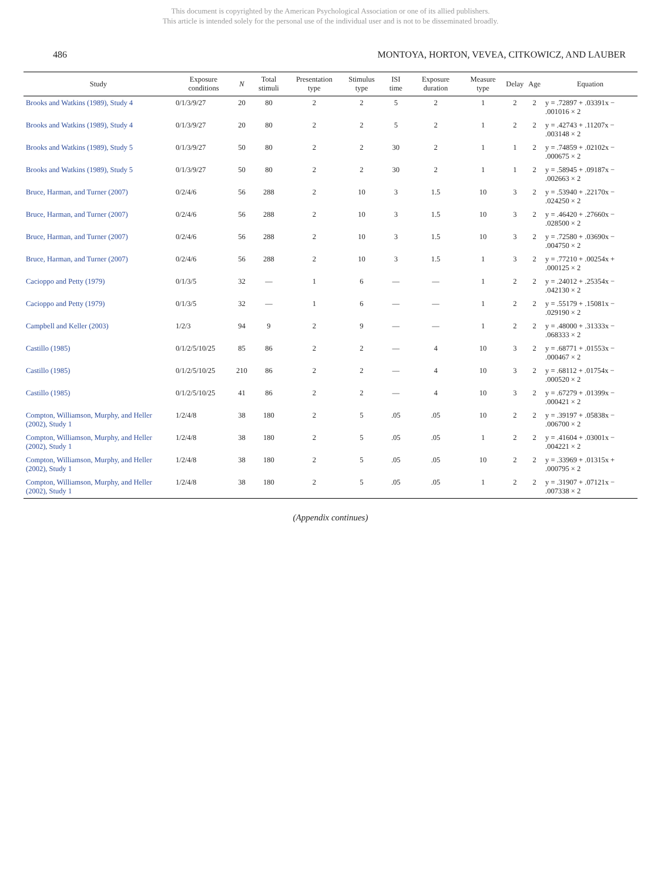This document is copyrighted by the American Psychological Association or one of its allied publishers.
This article is intended solely for the personal use of the individual user and is not to be disseminated broadly.
486 MONTOYA, HORTON, VEVEA, CITKOWICZ, AND LAUBER
| Study | Exposure conditions | N | Total stimuli | Presentation type | Stimulus type | ISI time | Exposure duration | Measure type | Delay | Age | Equation |
| --- | --- | --- | --- | --- | --- | --- | --- | --- | --- | --- | --- |
| Brooks and Watkins (1989), Study 4 | 0/1/3/9/27 | 20 | 80 | 2 | 2 | 5 | 2 | 1 | 2 | 2 | y = .72897 + .03391x − .001016 × 2 |
| Brooks and Watkins (1989), Study 4 | 0/1/3/9/27 | 20 | 80 | 2 | 2 | 5 | 2 | 1 | 2 | 2 | y = .42743 + .11207x − .003148 × 2 |
| Brooks and Watkins (1989), Study 5 | 0/1/3/9/27 | 50 | 80 | 2 | 2 | 30 | 2 | 1 | 1 | 2 | y = .74859 + .02102x − .000675 × 2 |
| Brooks and Watkins (1989), Study 5 | 0/1/3/9/27 | 50 | 80 | 2 | 2 | 30 | 2 | 1 | 1 | 2 | y = .58945 + .09187x − .002663 × 2 |
| Bruce, Harman, and Turner (2007) | 0/2/4/6 | 56 | 288 | 2 | 10 | 3 | 1.5 | 10 | 3 | 2 | y = .53940 + .22170x − .024250 × 2 |
| Bruce, Harman, and Turner (2007) | 0/2/4/6 | 56 | 288 | 2 | 10 | 3 | 1.5 | 10 | 3 | 2 | y = .46420 + .27660x − .028500 × 2 |
| Bruce, Harman, and Turner (2007) | 0/2/4/6 | 56 | 288 | 2 | 10 | 3 | 1.5 | 10 | 3 | 2 | y = .72580 + .03690x − .004750 × 2 |
| Bruce, Harman, and Turner (2007) | 0/2/4/6 | 56 | 288 | 2 | 10 | 3 | 1.5 | 1 | 3 | 2 | y = .77210 + .00254x + .000125 × 2 |
| Cacioppo and Petty (1979) | 0/1/3/5 | 32 | — | 1 | 6 | — | — | 1 | 2 | 2 | y = .24012 + .25354x − .042130 × 2 |
| Cacioppo and Petty (1979) | 0/1/3/5 | 32 | — | 1 | 6 | — | — | 1 | 2 | 2 | y = .55179 + .15081x − .029190 × 2 |
| Campbell and Keller (2003) | 1/2/3 | 94 | 9 | 2 | 9 | — | — | 1 | 2 | 2 | y = .48000 + .31333x − .068333 × 2 |
| Castillo (1985) | 0/1/2/5/10/25 | 85 | 86 | 2 | 2 | — | 4 | 10 | 3 | 2 | y = .68771 + .01553x − .000467 × 2 |
| Castillo (1985) | 0/1/2/5/10/25 | 210 | 86 | 2 | 2 | — | 4 | 10 | 3 | 2 | y = .68112 + .01754x − .000520 × 2 |
| Castillo (1985) | 0/1/2/5/10/25 | 41 | 86 | 2 | 2 | — | 4 | 10 | 3 | 2 | y = .67279 + .01399x − .000421 × 2 |
| Compton, Williamson, Murphy, and Heller (2002), Study 1 | 1/2/4/8 | 38 | 180 | 2 | 5 | .05 | .05 | 10 | 2 | 2 | y = .39197 + .05838x − .006700 × 2 |
| Compton, Williamson, Murphy, and Heller (2002), Study 1 | 1/2/4/8 | 38 | 180 | 2 | 5 | .05 | .05 | 1 | 2 | 2 | y = .41604 + .03001x − .004221 × 2 |
| Compton, Williamson, Murphy, and Heller (2002), Study 1 | 1/2/4/8 | 38 | 180 | 2 | 5 | .05 | .05 | 10 | 2 | 2 | y = .33969 + .01315x + .000795 × 2 |
| Compton, Williamson, Murphy, and Heller (2002), Study 1 | 1/2/4/8 | 38 | 180 | 2 | 5 | .05 | .05 | 1 | 2 | 2 | y = .31907 + .07121x − .007338 × 2 |
(Appendix continues)